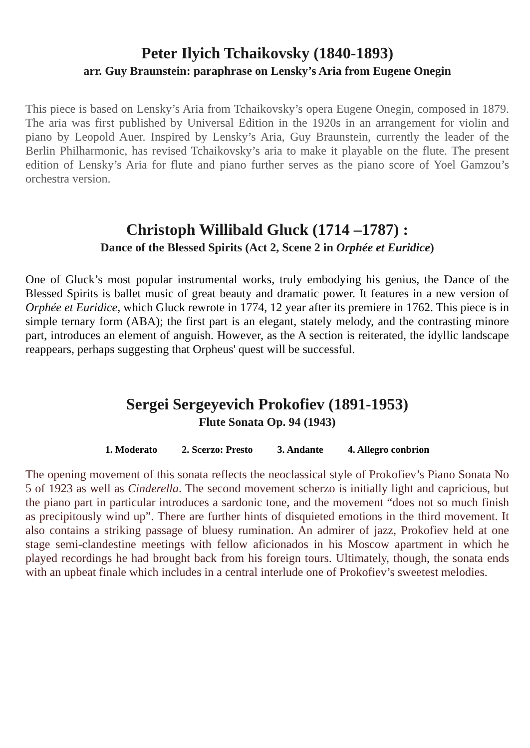Peter Ilyich Tchaikovsky (1840-1893)
arr. Guy Braunstein: paraphrase on Lensky’s Aria from Eugene Onegin
This piece is based on Lensky’s Aria from Tchaikovsky’s opera Eugene Onegin, composed in 1879. The aria was first published by Universal Edition in the 1920s in an arrangement for violin and piano by Leopold Auer. Inspired by Lensky’s Aria, Guy Braunstein, currently the leader of the Berlin Philharmonic, has revised Tchaikovsky’s aria to make it playable on the flute. The present edition of Lensky’s Aria for flute and piano further serves as the piano score of Yoel Gamzou’s orchestra version.
Christoph Willibald Gluck (1714 –1787) :
Dance of the Blessed Spirits (Act 2, Scene 2 in Orphée et Euridice)
One of Gluck’s most popular instrumental works, truly embodying his genius, the Dance of the Blessed Spirits is ballet music of great beauty and dramatic power. It features in a new version of Orphée et Euridice, which Gluck rewrote in 1774, 12 year after its premiere in 1762. This piece is in simple ternary form (ABA); the first part is an elegant, stately melody, and the contrasting minore part, introduces an element of anguish. However, as the A section is reiterated, the idyllic landscape reappears, perhaps suggesting that Orpheus' quest will be successful.
Sergei Sergeyevich Prokofiev (1891-1953)
Flute Sonata Op. 94 (1943)
1. Moderato 2. Scerzo: Presto 3. Andante 4. Allegro conbrion
The opening movement of this sonata reflects the neoclassical style of Prokofiev’s Piano Sonata No 5 of 1923 as well as Cinderella. The second movement scherzo is initially light and capricious, but the piano part in particular introduces a sardonic tone, and the movement “does not so much finish as precipitously wind up”. There are further hints of disquieted emotions in the third movement. It also contains a striking passage of bluesy rumination. An admirer of jazz, Prokofiev held at one stage semi-clandestine meetings with fellow aficionados in his Moscow apartment in which he played recordings he had brought back from his foreign tours. Ultimately, though, the sonata ends with an upbeat finale which includes in a central interlude one of Prokofiev’s sweetest melodies.